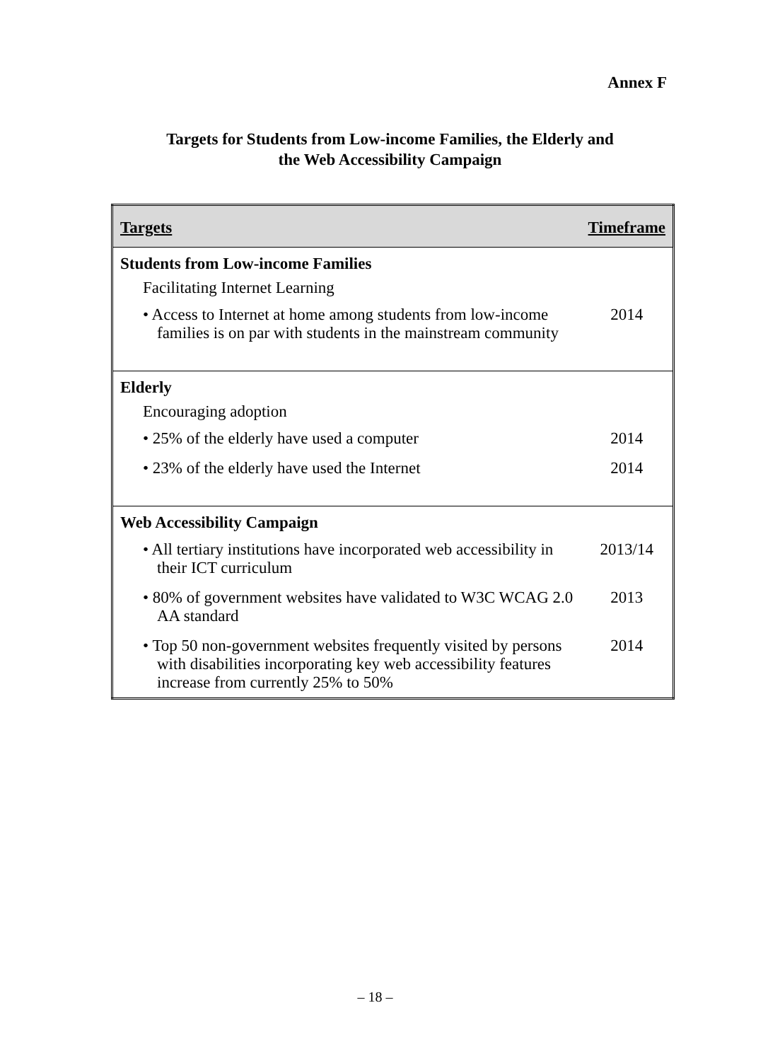Annex F
Targets for Students from Low-income Families, the Elderly and
the Web Accessibility Campaign
| Targets | Timeframe |
| --- | --- |
| Students from Low-income Families | |
| Facilitating Internet Learning | |
| • Access to Internet at home among students from low-income families is on par with students in the mainstream community | 2014 |
| Elderly | |
| Encouraging adoption | |
| • 25% of the elderly have used a computer | 2014 |
| • 23% of the elderly have used the Internet | 2014 |
| Web Accessibility Campaign | |
| • All tertiary institutions have incorporated web accessibility in their ICT curriculum | 2013/14 |
| • 80% of government websites have validated to W3C WCAG 2.0 AA standard | 2013 |
| • Top 50 non-government websites frequently visited by persons with disabilities incorporating key web accessibility features increase from currently 25% to 50% | 2014 |
– 18 –